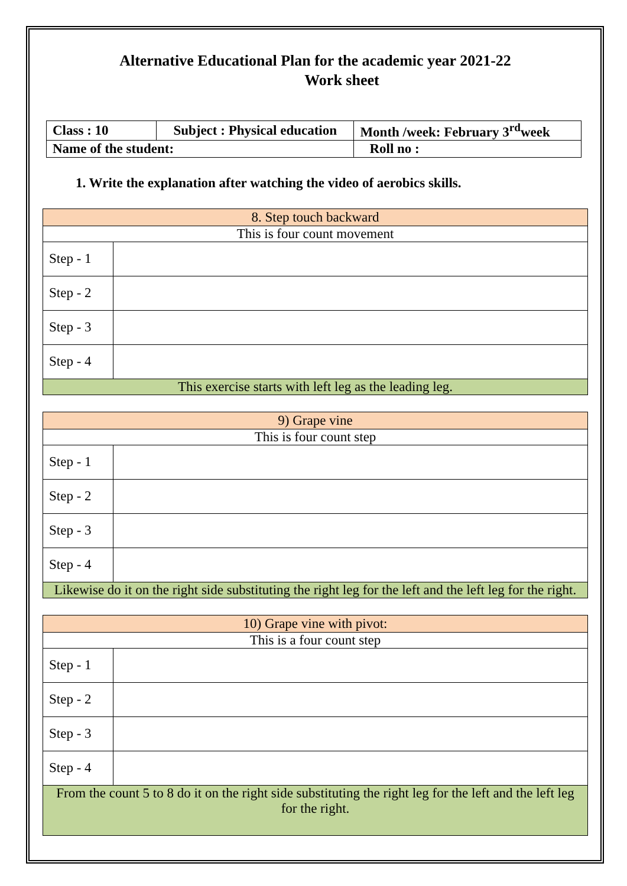Alternative Educational Plan for the academic year 2021-22
Work sheet
| Class : 10 | Subject : Physical education | Month /week: February 3<sup>rd</sup>week |
| Name of the student: | | Roll no : |
1. Write the explanation after watching the video of aerobics skills.
| 8. Step touch backward | |
| This is four count movement | |
| Step - 1 | |
| Step - 2 | |
| Step - 3 | |
| Step - 4 | |
| This exercise starts with left leg as the leading leg. | |
| 9) Grape vine | |
| This is four count step | |
| Step - 1 | |
| Step - 2 | |
| Step - 3 | |
| Step - 4 | |
| Likewise do it on the right side substituting the right leg for the left and the left leg for the right. | |
| 10) Grape vine with pivot: | |
| This is a four count step | |
| Step - 1 | |
| Step - 2 | |
| Step - 3 | |
| Step - 4 | |
| From the count 5 to 8 do it on the right side substituting the right leg for the left and the left leg for the right. | |